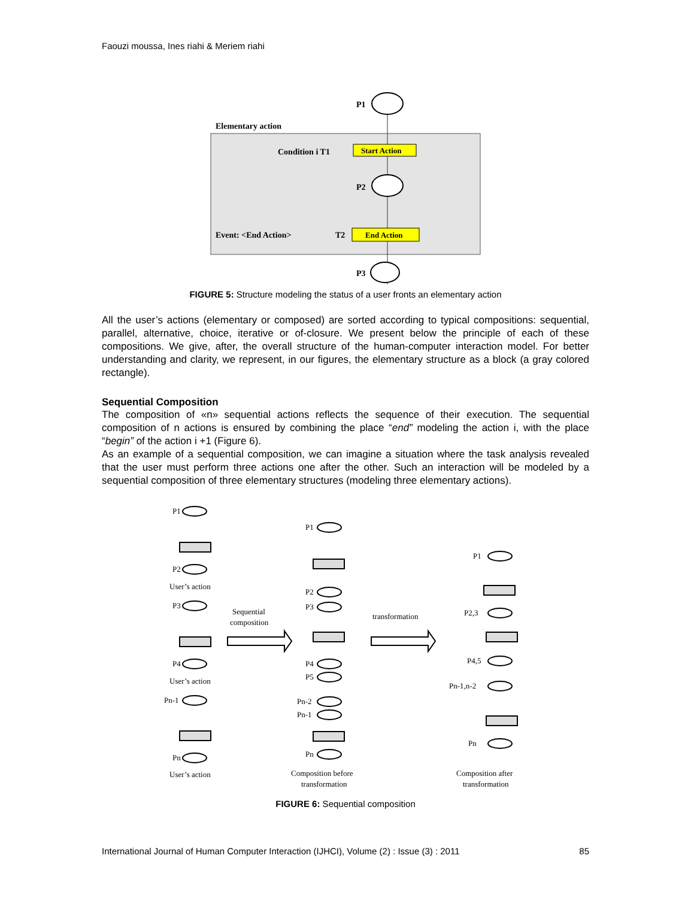Faouzi moussa, Ines riahi & Meriem riahi
P1
Elementary action
Condition i T1
Start Action
P2
Event: <End Action>
T2
End Action
P3
FIGURE 5: Structure modeling the status of a user fronts an elementary action
All the user’s actions (elementary or composed) are sorted according to typical compositions: sequential, parallel, alternative, choice, iterative or of-closure. We present below the principle of each of these compositions. We give, after, the overall structure of the human-computer interaction model. For better understanding and clarity, we represent, in our figures, the elementary structure as a block (a gray colored rectangle).
Sequential Composition
The composition of «n» sequential actions reflects the sequence of their execution. The sequential composition of n actions is ensured by combining the place “end” modeling the action i, with the place “begin” of the action i +1 (Figure 6).
As an example of a sequential composition, we can imagine a situation where the task analysis revealed that the user must perform three actions one after the other. Such an interaction will be modeled by a sequential composition of three elementary structures (modeling three elementary actions).
P1
P2
User’s action
P3
P4
User’s action
Pn-1
Pn
User’s action
Sequential
composition
transformation
P1
P2
P3
P4
P5
Pn-2
Pn-1
Pn
Composition before
transformation
P1
P2,3
P4,5
Pn-1,n-2
Pn
Composition after
transformation
FIGURE 6: Sequential composition
International Journal of Human Computer Interaction (IJHCI), Volume (2) : Issue (3) : 2011 85